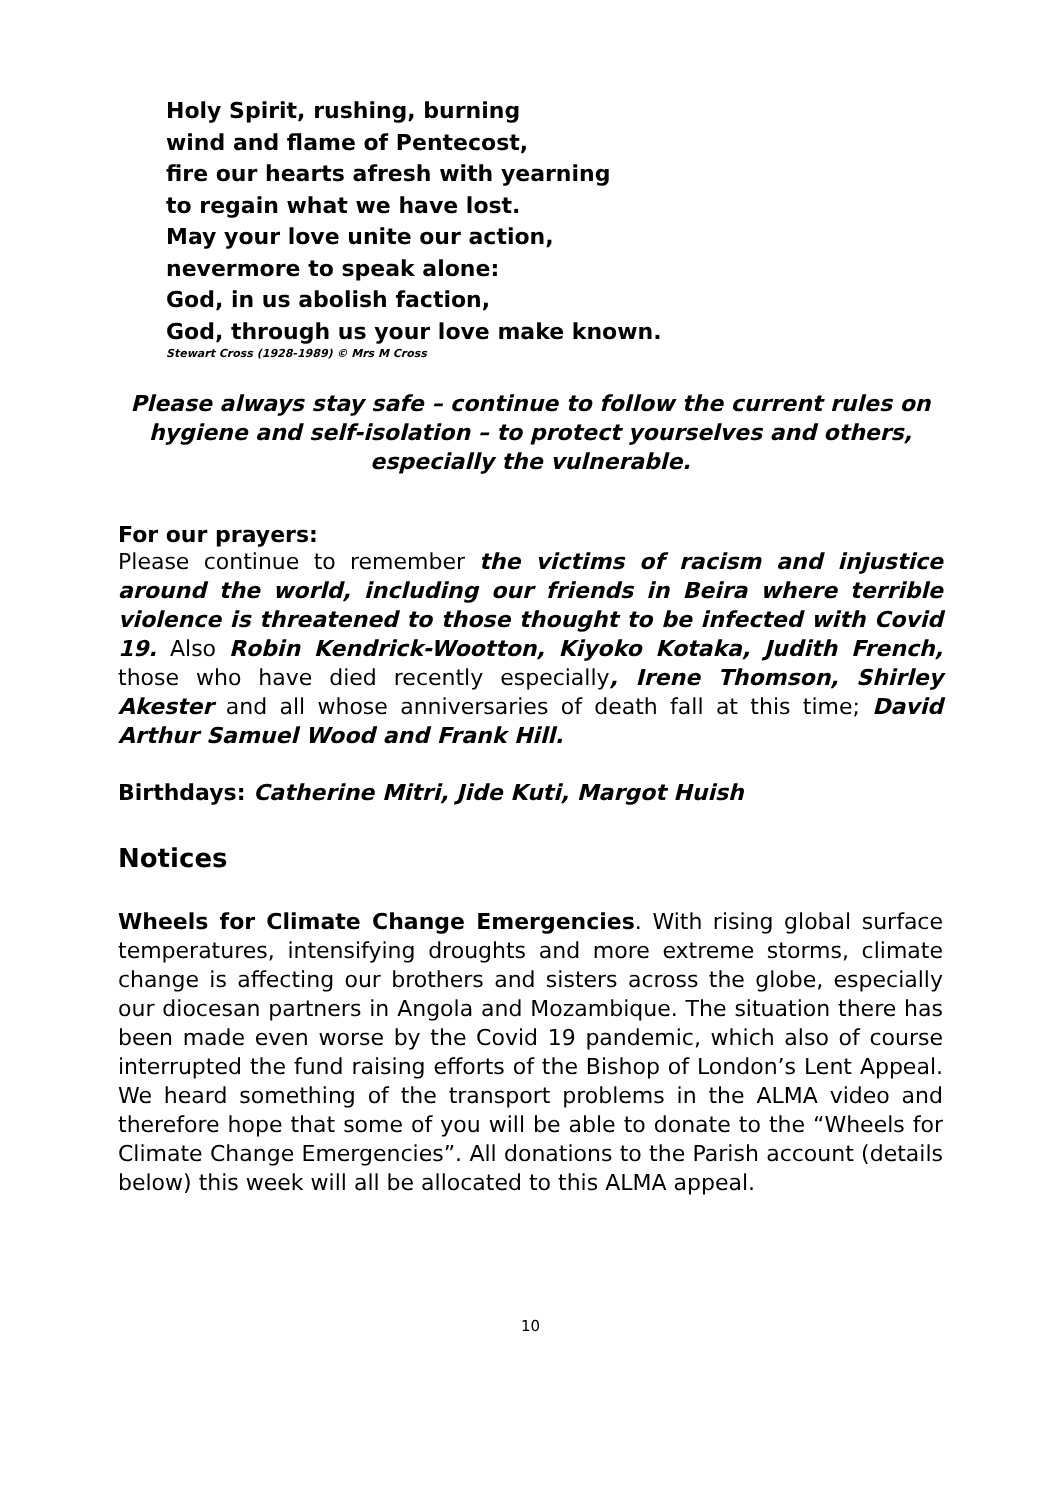Holy Spirit, rushing, burning
wind and flame of Pentecost,
fire our hearts afresh with yearning
to regain what we have lost.
May your love unite our action,
nevermore to speak alone:
God, in us abolish faction,
God, through us your love make known.
Stewart Cross (1928-1989) © Mrs M Cross
Please always stay safe – continue to follow the current rules on
hygiene and self-isolation – to protect yourselves and others,
especially the vulnerable.
For our prayers:
Please continue to remember the victims of racism and injustice around the world, including our friends in Beira where terrible violence is threatened to those thought to be infected with Covid 19. Also Robin Kendrick-Wootton, Kiyoko Kotaka, Judith French, those who have died recently especially, Irene Thomson, Shirley Akester and all whose anniversaries of death fall at this time; David Arthur Samuel Wood and Frank Hill.
Birthdays: Catherine Mitri, Jide Kuti, Margot Huish
Notices
Wheels for Climate Change Emergencies. With rising global surface temperatures, intensifying droughts and more extreme storms, climate change is affecting our brothers and sisters across the globe, especially our diocesan partners in Angola and Mozambique. The situation there has been made even worse by the Covid 19 pandemic, which also of course interrupted the fund raising efforts of the Bishop of London’s Lent Appeal. We heard something of the transport problems in the ALMA video and therefore hope that some of you will be able to donate to the “Wheels for Climate Change Emergencies”. All donations to the Parish account (details below) this week will all be allocated to this ALMA appeal.
10